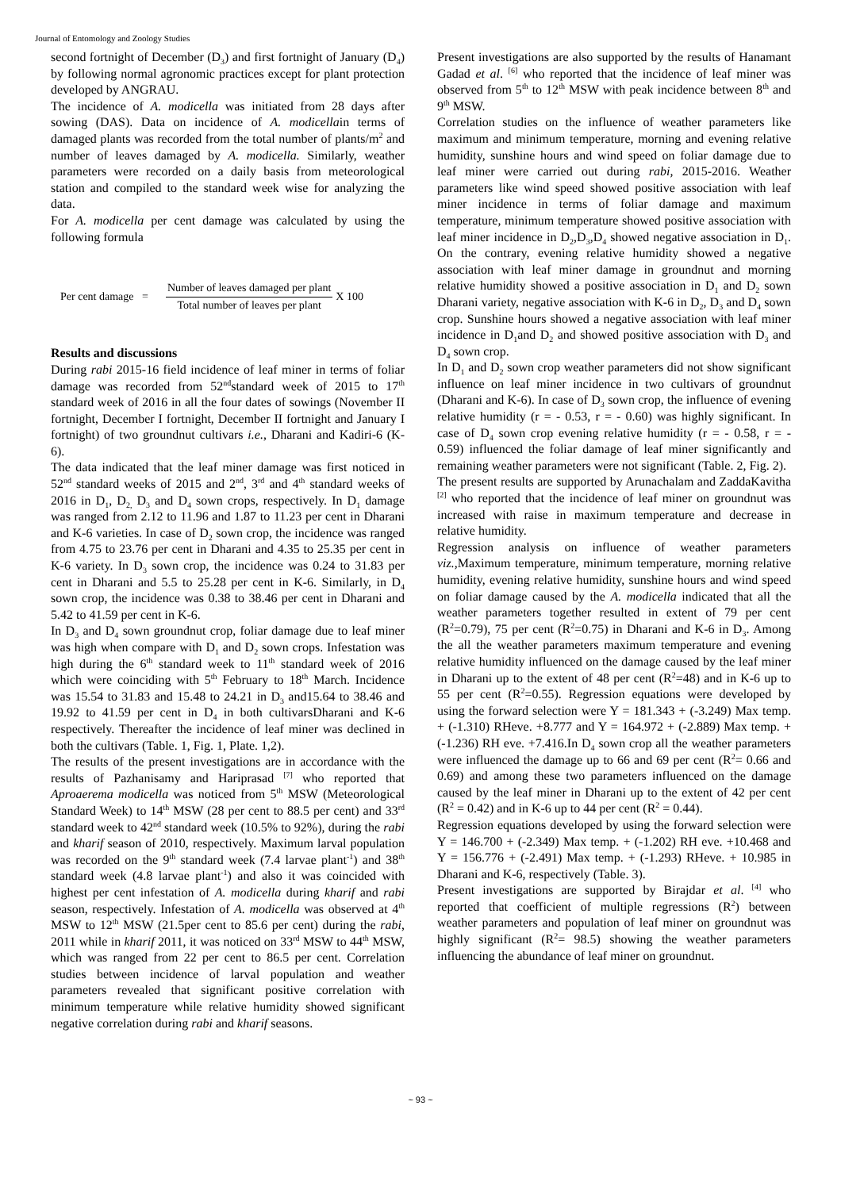Journal of Entomology and Zoology Studies
second fortnight of December (D<sub>3</sub>) and first fortnight of January (D<sub>4</sub>) by following normal agronomic practices except for plant protection developed by ANGRAU.
The incidence of A. modicella was initiated from 28 days after sowing (DAS). Data on incidence of A. modicellain terms of damaged plants was recorded from the total number of plants/m<sup>2</sup> and number of leaves damaged by A. modicella. Similarly, weather parameters were recorded on a daily basis from meteorological station and compiled to the standard week wise for analyzing the data.
For A. modicella per cent damage was calculated by using the following formula
Per cent damage =
Number of leaves damaged per plant
Total number of leaves per plant
X 100
Results and discussions
During rabi 2015-16 field incidence of leaf miner in terms of foliar damage was recorded from 52<sup>nd</sup>standard week of 2015 to 17<sup>th</sup> standard week of 2016 in all the four dates of sowings (November II fortnight, December I fortnight, December II fortnight and January I fortnight) of two groundnut cultivars i.e., Dharani and Kadiri-6 (K-6).
The data indicated that the leaf miner damage was first noticed in 52<sup>nd</sup> standard weeks of 2015 and 2<sup>nd</sup>, 3<sup>rd</sup> and 4<sup>th</sup> standard weeks of 2016 in D<sub>1</sub>, D<sub>2,</sub> D<sub>3</sub> and D<sub>4</sub> sown crops, respectively. In D<sub>1</sub> damage was ranged from 2.12 to 11.96 and 1.87 to 11.23 per cent in Dharani and K-6 varieties. In case of D<sub>2</sub> sown crop, the incidence was ranged from 4.75 to 23.76 per cent in Dharani and 4.35 to 25.35 per cent in K-6 variety. In D<sub>3</sub> sown crop, the incidence was 0.24 to 31.83 per cent in Dharani and 5.5 to 25.28 per cent in K-6. Similarly, in D<sub>4</sub> sown crop, the incidence was 0.38 to 38.46 per cent in Dharani and 5.42 to 41.59 per cent in K-6.
In D<sub>3</sub> and D<sub>4</sub> sown groundnut crop, foliar damage due to leaf miner was high when compare with D<sub>1</sub> and D<sub>2</sub> sown crops. Infestation was high during the 6<sup>th</sup> standard week to 11<sup>th</sup> standard week of 2016 which were coinciding with 5<sup>th</sup> February to 18<sup>th</sup> March. Incidence was 15.54 to 31.83 and 15.48 to 24.21 in D<sub>3</sub> and15.64 to 38.46 and 19.92 to 41.59 per cent in D<sub>4</sub> in both cultivarsDharani and K-6 respectively. Thereafter the incidence of leaf miner was declined in both the cultivars (Table. 1, Fig. 1, Plate. 1,2).
The results of the present investigations are in accordance with the results of Pazhanisamy and Hariprasad <sup>[7]</sup> who reported that Aproaerema modicella was noticed from 5<sup>th</sup> MSW (Meteorological Standard Week) to 14<sup>th</sup> MSW (28 per cent to 88.5 per cent) and 33<sup>rd</sup> standard week to 42<sup>nd</sup> standard week (10.5% to 92%), during the rabi and kharif season of 2010, respectively. Maximum larval population was recorded on the 9<sup>th</sup> standard week (7.4 larvae plant<sup>-1</sup>) and 38<sup>th</sup> standard week (4.8 larvae plant<sup>-1</sup>) and also it was coincided with highest per cent infestation of A. modicella during kharif and rabi season, respectively. Infestation of A. modicella was observed at 4<sup>th</sup> MSW to 12<sup>th</sup> MSW (21.5per cent to 85.6 per cent) during the rabi, 2011 while in kharif 2011, it was noticed on 33<sup>rd</sup> MSW to 44<sup>th</sup> MSW, which was ranged from 22 per cent to 86.5 per cent. Correlation studies between incidence of larval population and weather parameters revealed that significant positive correlation with minimum temperature while relative humidity showed significant negative correlation during rabi and kharif seasons.
Present investigations are also supported by the results of Hanamant Gadad et al. <sup>[6]</sup> who reported that the incidence of leaf miner was observed from 5<sup>th</sup> to 12<sup>th</sup> MSW with peak incidence between 8<sup>th</sup> and 9<sup>th</sup> MSW.
Correlation studies on the influence of weather parameters like maximum and minimum temperature, morning and evening relative humidity, sunshine hours and wind speed on foliar damage due to leaf miner were carried out during rabi, 2015-2016. Weather parameters like wind speed showed positive association with leaf miner incidence in terms of foliar damage and maximum temperature, minimum temperature showed positive association with leaf miner incidence in D<sub>2</sub>,D<sub>3</sub>,D<sub>4</sub> showed negative association in D<sub>1</sub>. On the contrary, evening relative humidity showed a negative association with leaf miner damage in groundnut and morning relative humidity showed a positive association in D<sub>1</sub> and D<sub>2</sub> sown Dharani variety, negative association with K-6 in D<sub>2</sub>, D<sub>3</sub> and D<sub>4</sub> sown crop. Sunshine hours showed a negative association with leaf miner incidence in D<sub>1</sub>and D<sub>2</sub> and showed positive association with D<sub>3</sub> and D<sub>4</sub> sown crop.
In D<sub>1</sub> and D<sub>2</sub> sown crop weather parameters did not show significant influence on leaf miner incidence in two cultivars of groundnut (Dharani and K-6). In case of D<sub>3</sub> sown crop, the influence of evening relative humidity (r = - 0.53, r = - 0.60) was highly significant. In case of D<sub>4</sub> sown crop evening relative humidity (r = - 0.58, r = - 0.59) influenced the foliar damage of leaf miner significantly and remaining weather parameters were not significant (Table. 2, Fig. 2).
The present results are supported by Arunachalam and ZaddaKavitha <sup>[2]</sup> who reported that the incidence of leaf miner on groundnut was increased with raise in maximum temperature and decrease in relative humidity.
Regression analysis on influence of weather parameters viz., Maximum temperature, minimum temperature, morning relative humidity, evening relative humidity, sunshine hours and wind speed on foliar damage caused by the A. modicella indicated that all the weather parameters together resulted in extent of 79 per cent (R<sup>2</sup>=0.79), 75 per cent (R<sup>2</sup>=0.75) in Dharani and K-6 in D<sub>3</sub>. Among the all the weather parameters maximum temperature and evening relative humidity influenced on the damage caused by the leaf miner in Dharani up to the extent of 48 per cent (R<sup>2</sup>=48) and in K-6 up to 55 per cent (R<sup>2</sup>=0.55). Regression equations were developed by using the forward selection were Y = 181.343 + (-3.249) Max temp. + (-1.310) RHeve. +8.777 and Y = 164.972 + (-2.889) Max temp. +(-1.236) RH eve. +7.416.In D<sub>4</sub> sown crop all the weather parameters were influenced the damage up to 66 and 69 per cent (R<sup>2</sup>= 0.66 and 0.69) and among these two parameters influenced on the damage caused by the leaf miner in Dharani up to the extent of 42 per cent (R<sup>2</sup> = 0.42) and in K-6 up to 44 per cent (R<sup>2</sup> = 0.44).
Regression equations developed by using the forward selection were Y = 146.700 + (-2.349) Max temp. + (-1.202) RH eve. +10.468 and Y = 156.776 + (-2.491) Max temp. + (-1.293) RHeve. + 10.985 in Dharani and K-6, respectively (Table. 3).
Present investigations are supported by Birajdar et al. <sup>[4]</sup> who reported that coefficient of multiple regressions (R<sup>2</sup>) between weather parameters and population of leaf miner on groundnut was highly significant (R<sup>2</sup>= 98.5) showing the weather parameters influencing the abundance of leaf miner on groundnut.
~ 93 ~